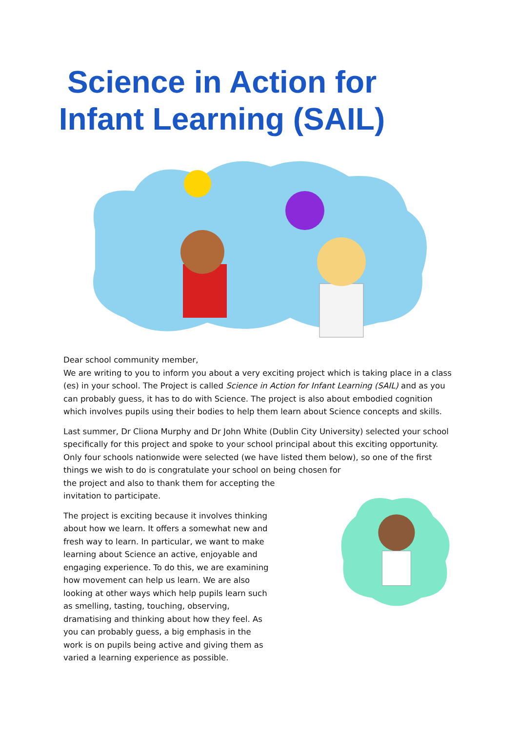Science in Action for
Infant Learning (SAIL)
Dear school community member,
We are writing to you to inform you about a very exciting project which is taking place in a class (es) in your school. The Project is called Science in Action for Infant Learning (SAIL) and as you can probably guess, it has to do with Science. The project is also about embodied cognition which involves pupils using their bodies to help them learn about Science concepts and skills.
Last summer, Dr Cliona Murphy and Dr John White (Dublin City University) selected your school specifically for this project and spoke to your school principal about this exciting opportunity. Only four schools nationwide were selected (we have listed them below), so one of the first things we wish to do is congratulate your school on being chosen for
the project and also to thank them for accepting the
invitation to participate.
The project is exciting because it involves thinking about how we learn. It offers a somewhat new and fresh way to learn. In particular, we want to make learning about Science an active, enjoyable and engaging experience. To do this, we are examining how movement can help us learn. We are also looking at other ways which help pupils learn such as smelling, tasting, touching, observing, dramatising and thinking about how they feel. As you can probably guess, a big emphasis in the work is on pupils being active and giving them as varied a learning experience as possible.